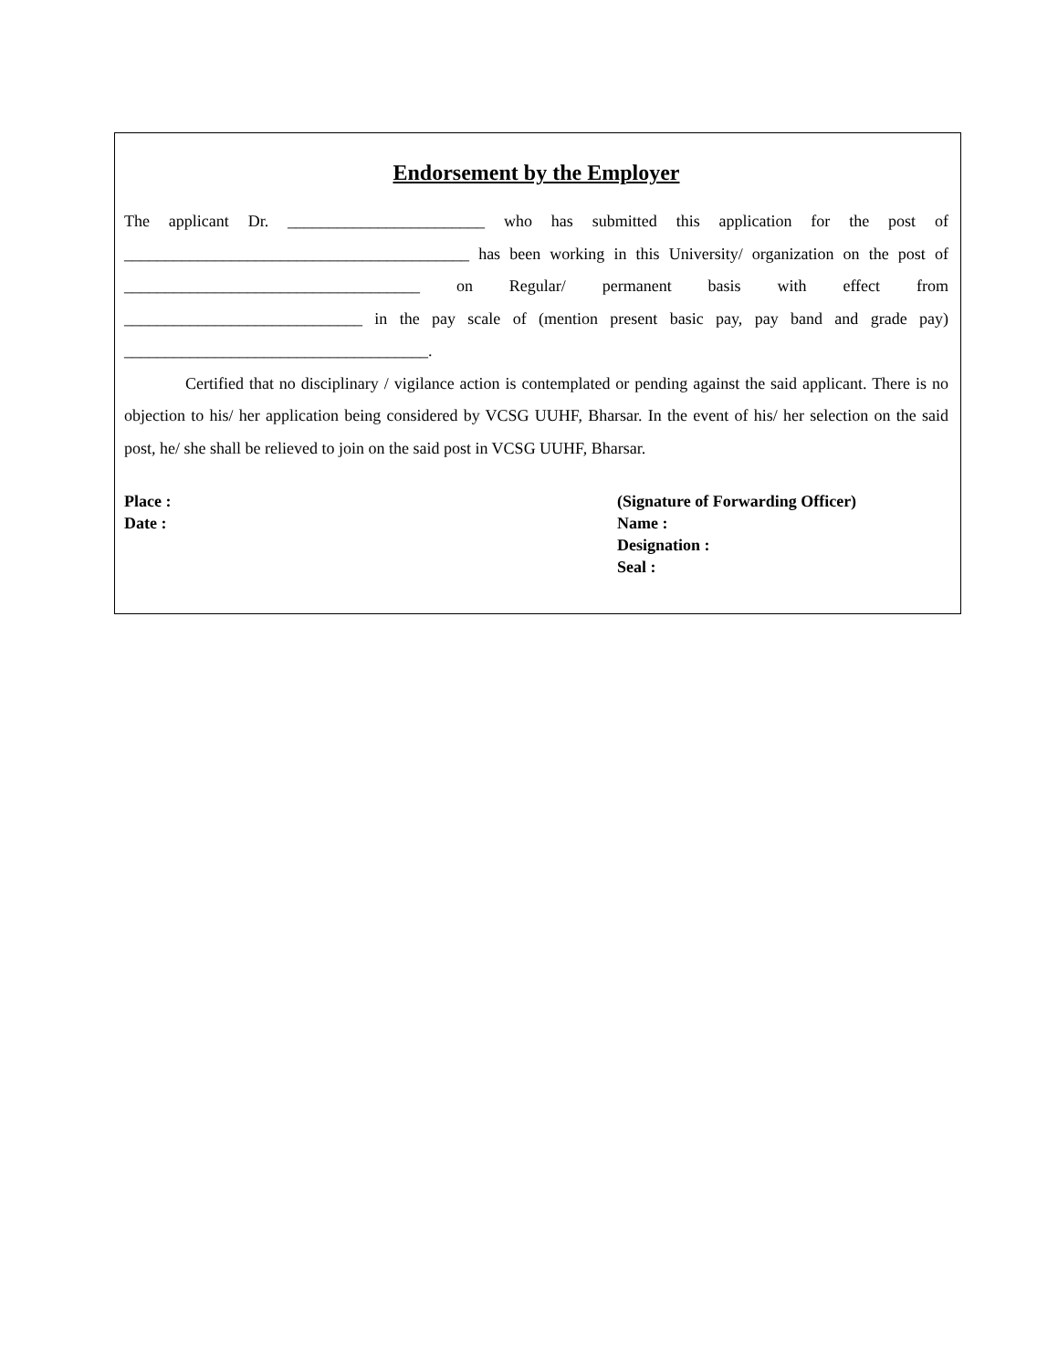Endorsement by the Employer
The applicant Dr. ________________________ who has submitted this application for the post of __________________________________________ has been working in this University/ organization on the post of ____________________________________ on Regular/ permanent basis with effect from _____________________________ in the pay scale of (mention present basic pay, pay band and grade pay) _____________________________________.
Certified that no disciplinary / vigilance action is contemplated or pending against the said applicant. There is no objection to his/ her application being considered by VCSG UUHF, Bharsar. In the event of his/ her selection on the said post, he/ she shall be relieved to join on the said post in VCSG UUHF, Bharsar.
Place :
Date :
(Signature of Forwarding Officer)
Name :
Designation :
Seal :